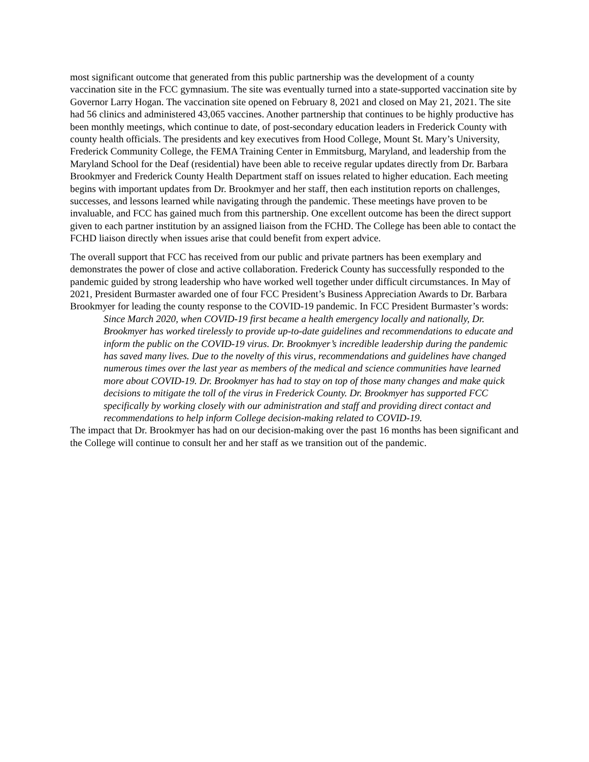most significant outcome that generated from this public partnership was the development of a county vaccination site in the FCC gymnasium. The site was eventually turned into a state-supported vaccination site by Governor Larry Hogan. The vaccination site opened on February 8, 2021 and closed on May 21, 2021. The site had 56 clinics and administered 43,065 vaccines. Another partnership that continues to be highly productive has been monthly meetings, which continue to date, of post-secondary education leaders in Frederick County with county health officials. The presidents and key executives from Hood College, Mount St. Mary’s University, Frederick Community College, the FEMA Training Center in Emmitsburg, Maryland, and leadership from the Maryland School for the Deaf (residential) have been able to receive regular updates directly from Dr. Barbara Brookmyer and Frederick County Health Department staff on issues related to higher education. Each meeting begins with important updates from Dr. Brookmyer and her staff, then each institution reports on challenges, successes, and lessons learned while navigating through the pandemic. These meetings have proven to be invaluable, and FCC has gained much from this partnership. One excellent outcome has been the direct support given to each partner institution by an assigned liaison from the FCHD. The College has been able to contact the FCHD liaison directly when issues arise that could benefit from expert advice.
The overall support that FCC has received from our public and private partners has been exemplary and demonstrates the power of close and active collaboration. Frederick County has successfully responded to the pandemic guided by strong leadership who have worked well together under difficult circumstances. In May of 2021, President Burmaster awarded one of four FCC President’s Business Appreciation Awards to Dr. Barbara Brookmyer for leading the county response to the COVID-19 pandemic. In FCC President Burmaster’s words:
Since March 2020, when COVID-19 first became a health emergency locally and nationally, Dr. Brookmyer has worked tirelessly to provide up-to-date guidelines and recommendations to educate and inform the public on the COVID-19 virus. Dr. Brookmyer’s incredible leadership during the pandemic has saved many lives. Due to the novelty of this virus, recommendations and guidelines have changed numerous times over the last year as members of the medical and science communities have learned more about COVID-19. Dr. Brookmyer has had to stay on top of those many changes and make quick decisions to mitigate the toll of the virus in Frederick County. Dr. Brookmyer has supported FCC specifically by working closely with our administration and staff and providing direct contact and recommendations to help inform College decision-making related to COVID-19.
The impact that Dr. Brookmyer has had on our decision-making over the past 16 months has been significant and the College will continue to consult her and her staff as we transition out of the pandemic.